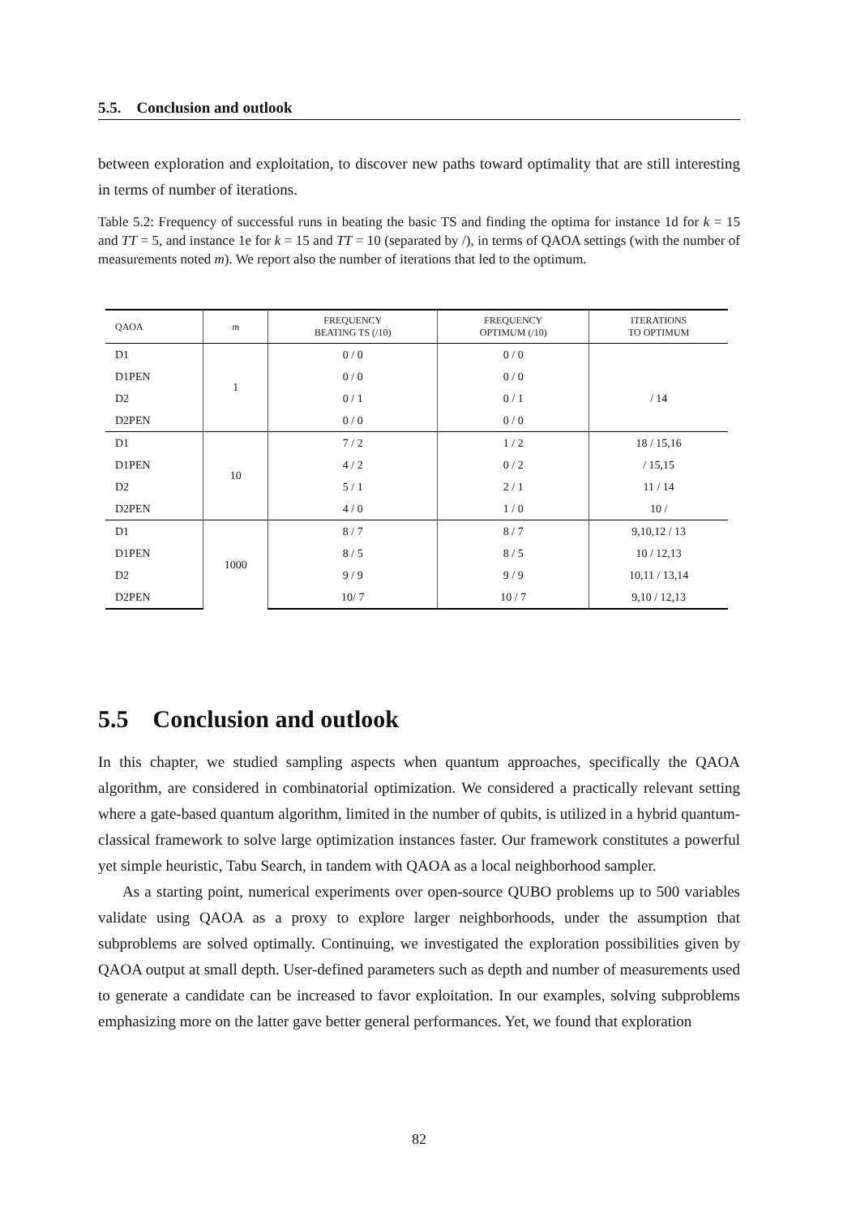5.5. Conclusion and outlook
between exploration and exploitation, to discover new paths toward optimality that are still interesting in terms of number of iterations.
Table 5.2: Frequency of successful runs in beating the basic TS and finding the optima for instance 1d for k = 15 and TT = 5, and instance 1e for k = 15 and TT = 10 (separated by /), in terms of QAOA settings (with the number of measurements noted m). We report also the number of iterations that led to the optimum.
| QAOA | m | FREQUENCY BEATING TS (/10) | FREQUENCY OPTIMUM (/10) | ITERATIONS TO OPTIMUM |
| --- | --- | --- | --- | --- |
| D1 | 1 | 0 / 0 | 0 / 0 | |
| D1PEN | | 0 / 0 | 0 / 0 | |
| D2 | | 0 / 1 | 0 / 1 | / 14 |
| D2PEN | | 0 / 0 | 0 / 0 | |
| D1 | 10 | 7 / 2 | 1 / 2 | 18 / 15,16 |
| D1PEN | | 4 / 2 | 0 / 2 | / 15,15 |
| D2 | | 5 / 1 | 2 / 1 | 11 / 14 |
| D2PEN | | 4 / 0 | 1 / 0 | 10 / |
| D1 | 1000 | 8 / 7 | 8 / 7 | 9,10,12 / 13 |
| D1PEN | | 8 / 5 | 8 / 5 | 10 / 12,13 |
| D2 | | 9 / 9 | 9 / 9 | 10,11 / 13,14 |
| D2PEN | | 10/ 7 | 10 / 7 | 9,10 / 12,13 |
5.5 Conclusion and outlook
In this chapter, we studied sampling aspects when quantum approaches, specifically the QAOA algorithm, are considered in combinatorial optimization. We considered a practically relevant setting where a gate-based quantum algorithm, limited in the number of qubits, is utilized in a hybrid quantum-classical framework to solve large optimization instances faster. Our framework constitutes a powerful yet simple heuristic, Tabu Search, in tandem with QAOA as a local neighborhood sampler.
As a starting point, numerical experiments over open-source QUBO problems up to 500 variables validate using QAOA as a proxy to explore larger neighborhoods, under the assumption that subproblems are solved optimally. Continuing, we investigated the exploration possibilities given by QAOA output at small depth. User-defined parameters such as depth and number of measurements used to generate a candidate can be increased to favor exploitation. In our examples, solving subproblems emphasizing more on the latter gave better general performances. Yet, we found that exploration
82